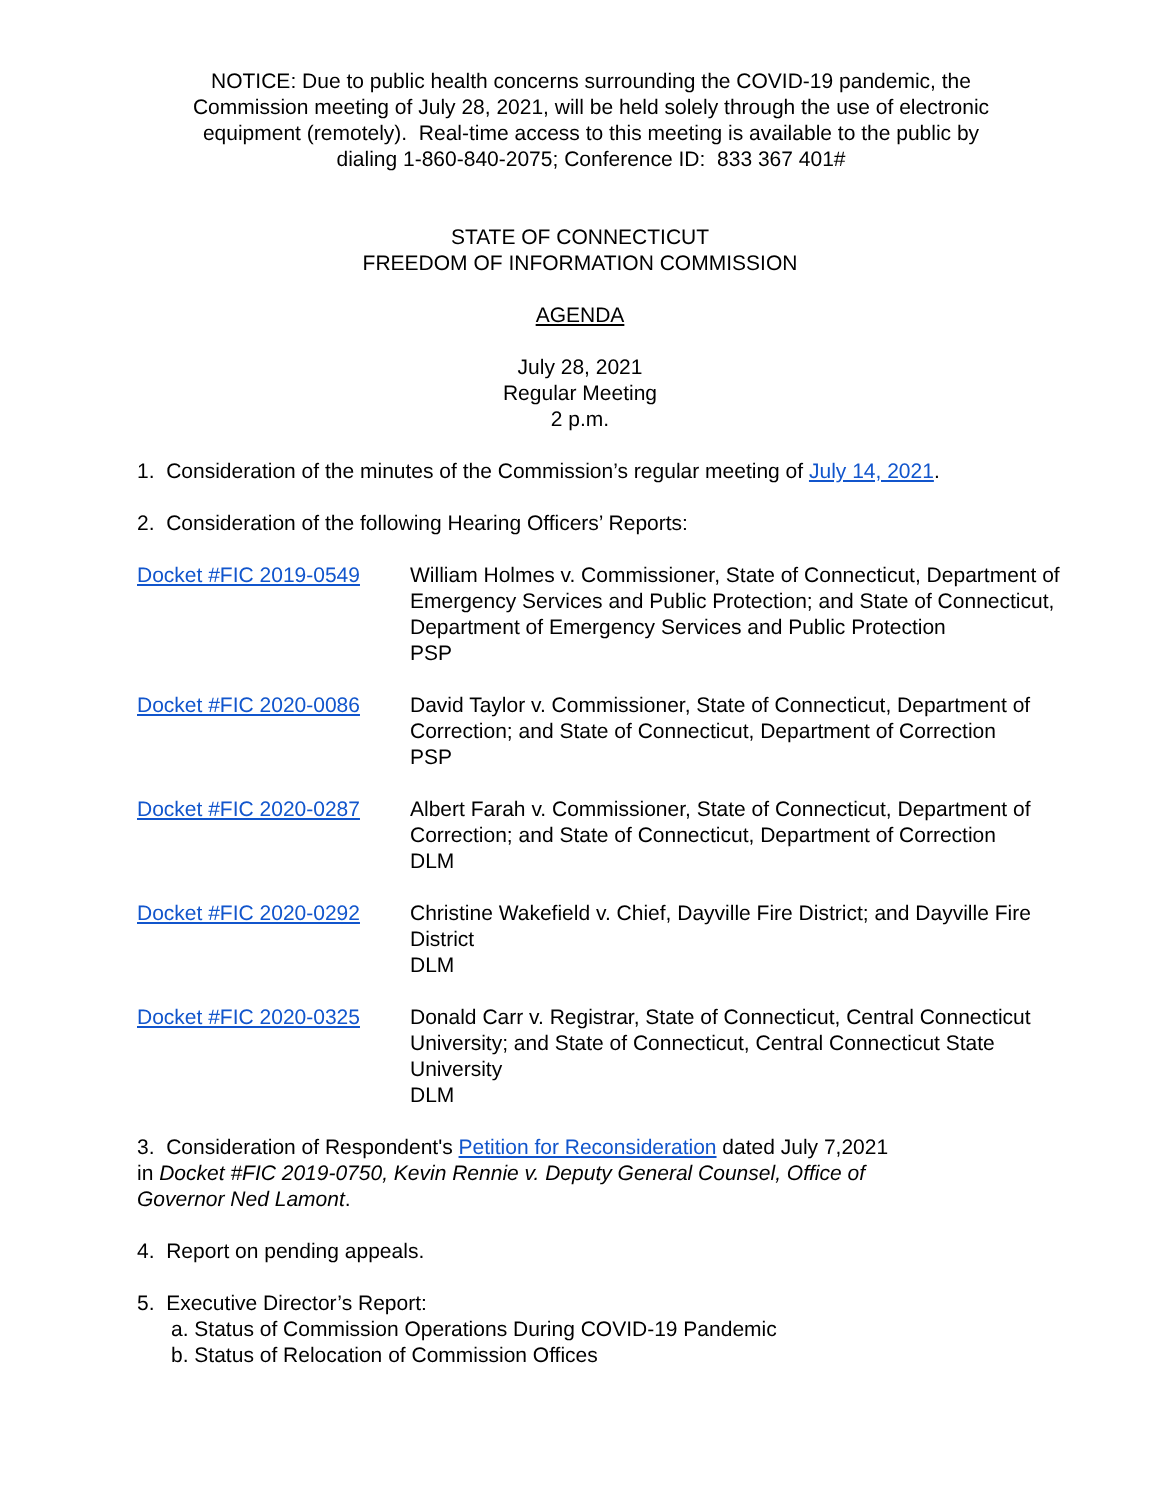NOTICE: Due to public health concerns surrounding the COVID-19 pandemic, the
Commission meeting of July 28, 2021, will be held solely through the use of electronic
equipment (remotely). Real-time access to this meeting is available to the public by
dialing 1-860-840-2075; Conference ID: 833 367 401#
STATE OF CONNECTICUT
FREEDOM OF INFORMATION COMMISSION
AGENDA
July 28, 2021
Regular Meeting
2 p.m.
1. Consideration of the minutes of the Commission’s regular meeting of July 14, 2021.
2. Consideration of the following Hearing Officers’ Reports:
Docket #FIC 2019-0549 William Holmes v. Commissioner, State of Connecticut, Department of Emergency Services and Public Protection; and State of Connecticut, Department of Emergency Services and Public Protection
PSP
Docket #FIC 2020-0086 David Taylor v. Commissioner, State of Connecticut, Department of Correction; and State of Connecticut, Department of Correction
PSP
Docket #FIC 2020-0287 Albert Farah v. Commissioner, State of Connecticut, Department of Correction; and State of Connecticut, Department of Correction
DLM
Docket #FIC 2020-0292 Christine Wakefield v. Chief, Dayville Fire District; and Dayville Fire District
DLM
Docket #FIC 2020-0325 Donald Carr v. Registrar, State of Connecticut, Central Connecticut University; and State of Connecticut, Central Connecticut State University
DLM
3. Consideration of Respondent's Petition for Reconsideration dated July 7,2021
in Docket #FIC 2019-0750, Kevin Rennie v. Deputy General Counsel, Office of
Governor Ned Lamont.
4. Report on pending appeals.
5. Executive Director’s Report:
a. Status of Commission Operations During COVID-19 Pandemic
b. Status of Relocation of Commission Offices